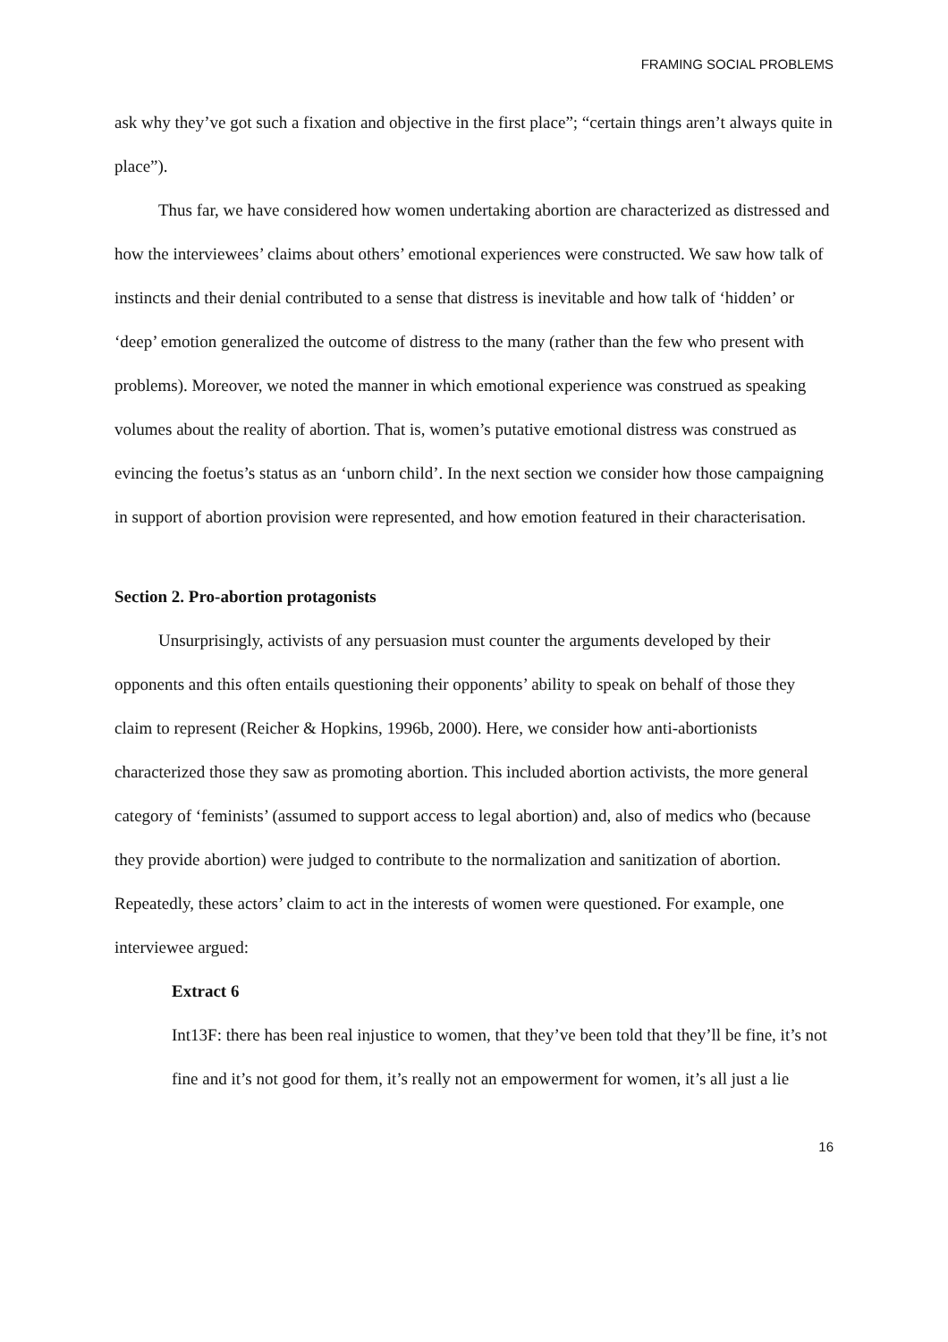FRAMING SOCIAL PROBLEMS
ask why they’ve got such a fixation and objective in the first place”; “certain things aren’t always quite in place”).
Thus far, we have considered how women undertaking abortion are characterized as distressed and how the interviewees’ claims about others’ emotional experiences were constructed. We saw how talk of instincts and their denial contributed to a sense that distress is inevitable and how talk of ‘hidden’ or ‘deep’ emotion generalized the outcome of distress to the many (rather than the few who present with problems). Moreover, we noted the manner in which emotional experience was construed as speaking volumes about the reality of abortion. That is, women’s putative emotional distress was construed as evincing the foetus’s status as an ‘unborn child’. In the next section we consider how those campaigning in support of abortion provision were represented, and how emotion featured in their characterisation.
Section 2. Pro-abortion protagonists
Unsurprisingly, activists of any persuasion must counter the arguments developed by their opponents and this often entails questioning their opponents’ ability to speak on behalf of those they claim to represent (Reicher & Hopkins, 1996b, 2000). Here, we consider how anti-abortionists characterized those they saw as promoting abortion. This included abortion activists, the more general category of ‘feminists’ (assumed to support access to legal abortion) and, also of medics who (because they provide abortion) were judged to contribute to the normalization and sanitization of abortion. Repeatedly, these actors’ claim to act in the interests of women were questioned. For example, one interviewee argued:
Extract 6
Int13F: there has been real injustice to women, that they’ve been told that they’ll be fine, it’s not fine and it’s not good for them, it’s really not an empowerment for women, it’s all just a lie
16